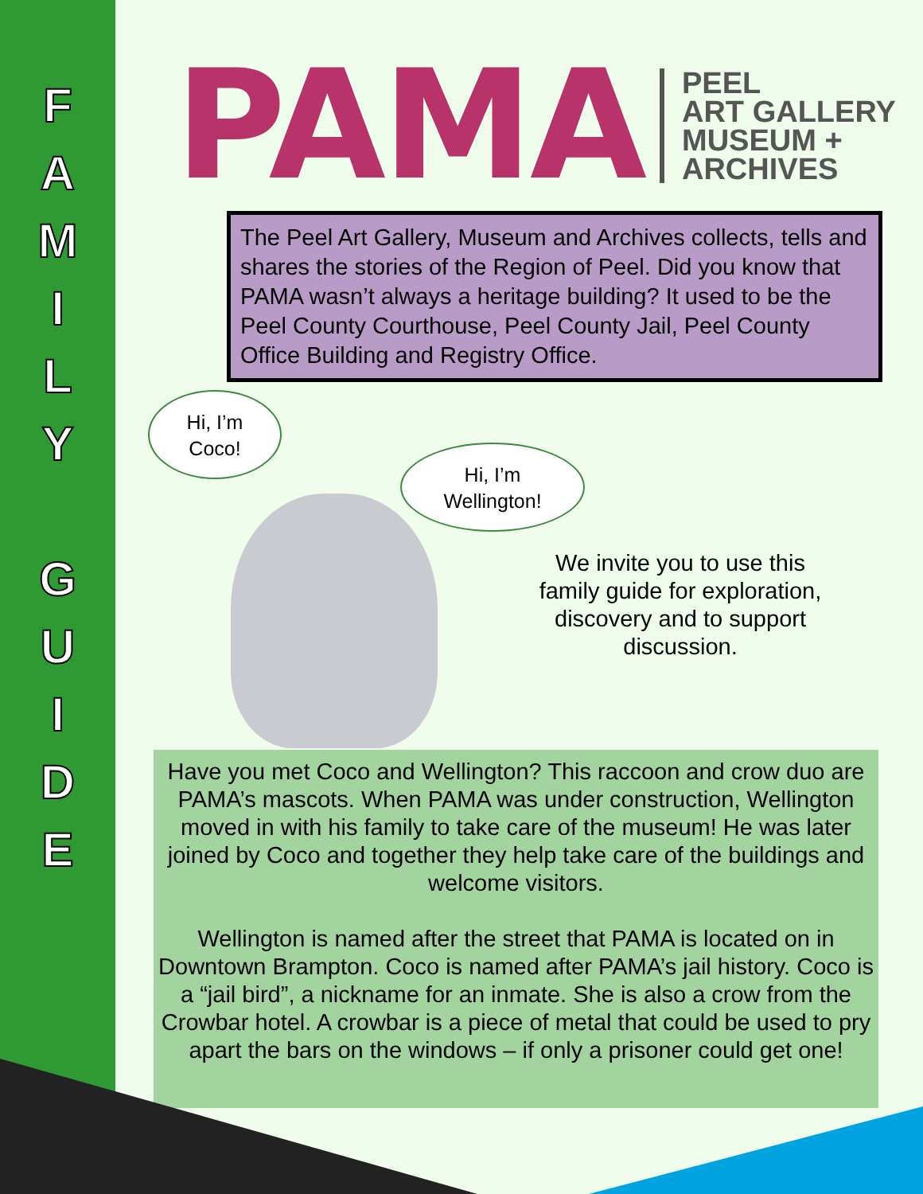F
A
M
I
L
Y
G
U
I
D
E
PAMA
PEEL
ART GALLERY
MUSEUM +
ARCHIVES
The Peel Art Gallery, Museum and Archives collects, tells and shares the stories of the Region of Peel. Did you know that PAMA wasn’t always a heritage building? It used to be the Peel County Courthouse, Peel County Jail, Peel County Office Building and Registry Office.
Hi, I’m
Coco!
Hi, I’m
Wellington!
We invite you to use this family guide for exploration, discovery and to support discussion.
Have you met Coco and Wellington? This raccoon and crow duo are PAMA’s mascots. When PAMA was under construction, Wellington moved in with his family to take care of the museum! He was later joined by Coco and together they help take care of the buildings and welcome visitors.
Wellington is named after the street that PAMA is located on in Downtown Brampton. Coco is named after PAMA’s jail history. Coco is a “jail bird”, a nickname for an inmate. She is also a crow from the Crowbar hotel. A crowbar is a piece of metal that could be used to pry apart the bars on the windows – if only a prisoner could get one!